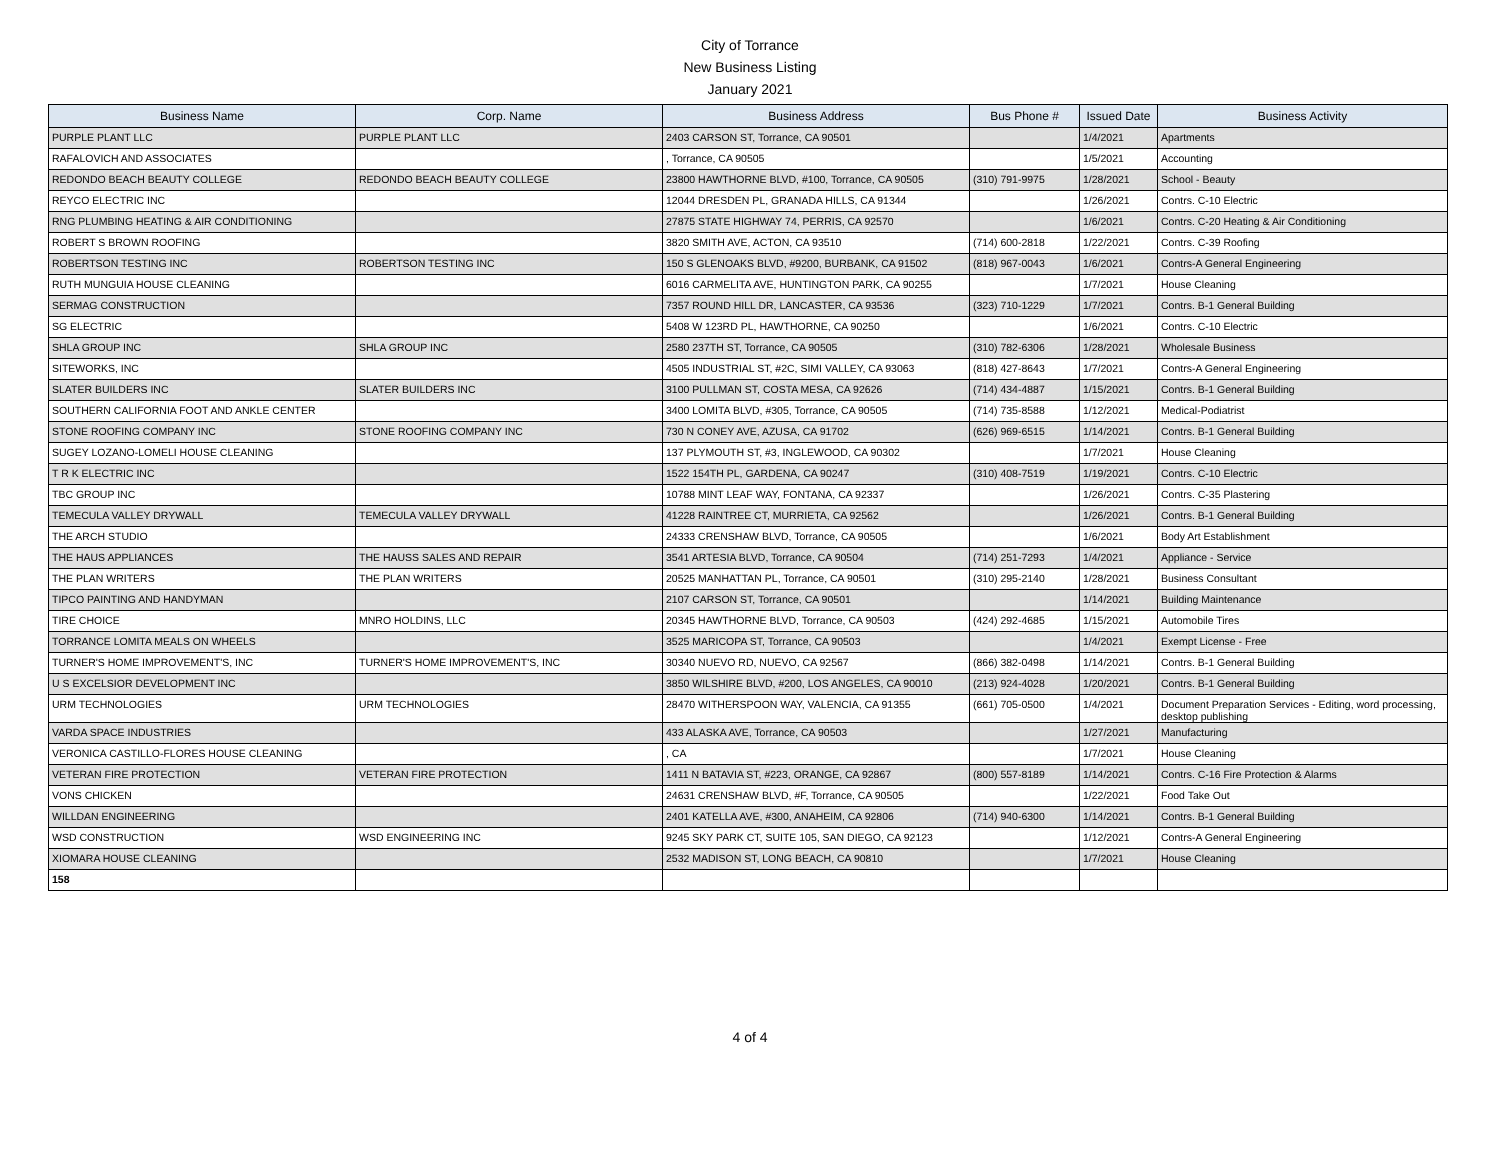City of Torrance
New Business Listing
January 2021
| Business Name | Corp. Name | Business Address | Bus Phone # | Issued Date | Business Activity |
| --- | --- | --- | --- | --- | --- |
| PURPLE PLANT LLC | PURPLE PLANT LLC | 2403 CARSON ST, Torrance, CA 90501 | | 1/4/2021 | Apartments |
| RAFALOVICH AND ASSOCIATES | | , Torrance, CA 90505 | | 1/5/2021 | Accounting |
| REDONDO BEACH BEAUTY COLLEGE | REDONDO BEACH BEAUTY COLLEGE | 23800 HAWTHORNE BLVD, #100, Torrance, CA 90505 | (310) 791-9975 | 1/28/2021 | School - Beauty |
| REYCO ELECTRIC INC | | 12044 DRESDEN PL, GRANADA HILLS, CA 91344 | | 1/26/2021 | Contrs. C-10 Electric |
| RNG PLUMBING HEATING & AIR CONDITIONING | | 27875 STATE HIGHWAY 74, PERRIS, CA 92570 | | 1/6/2021 | Contrs. C-20 Heating & Air Conditioning |
| ROBERT S BROWN ROOFING | | 3820 SMITH AVE, ACTON, CA 93510 | (714) 600-2818 | 1/22/2021 | Contrs. C-39 Roofing |
| ROBERTSON TESTING INC | ROBERTSON TESTING INC | 150 S GLENOAKS BLVD, #9200, BURBANK, CA 91502 | (818) 967-0043 | 1/6/2021 | Contrs-A General Engineering |
| RUTH MUNGUIA HOUSE CLEANING | | 6016 CARMELITA AVE, HUNTINGTON PARK, CA 90255 | | 1/7/2021 | House Cleaning |
| SERMAG CONSTRUCTION | | 7357 ROUND HILL DR, LANCASTER, CA 93536 | (323) 710-1229 | 1/7/2021 | Contrs. B-1 General Building |
| SG ELECTRIC | | 5408 W 123RD PL, HAWTHORNE, CA 90250 | | 1/6/2021 | Contrs. C-10 Electric |
| SHLA GROUP INC | SHLA GROUP INC | 2580 237TH ST, Torrance, CA 90505 | (310) 782-6306 | 1/28/2021 | Wholesale Business |
| SITEWORKS, INC | | 4505 INDUSTRIAL ST, #2C, SIMI VALLEY, CA 93063 | (818) 427-8643 | 1/7/2021 | Contrs-A General Engineering |
| SLATER BUILDERS INC | SLATER BUILDERS INC | 3100 PULLMAN ST, COSTA MESA, CA 92626 | (714) 434-4887 | 1/15/2021 | Contrs. B-1 General Building |
| SOUTHERN CALIFORNIA FOOT AND ANKLE CENTER | | 3400 LOMITA BLVD, #305, Torrance, CA 90505 | (714) 735-8588 | 1/12/2021 | Medical-Podiatrist |
| STONE ROOFING COMPANY INC | STONE ROOFING COMPANY INC | 730 N CONEY AVE, AZUSA, CA 91702 | (626) 969-6515 | 1/14/2021 | Contrs. B-1 General Building |
| SUGEY LOZANO-LOMELI HOUSE CLEANING | | 137 PLYMOUTH ST, #3, INGLEWOOD, CA 90302 | | 1/7/2021 | House Cleaning |
| T R K ELECTRIC INC | | 1522 154TH PL, GARDENA, CA 90247 | (310) 408-7519 | 1/19/2021 | Contrs. C-10 Electric |
| TBC GROUP INC | | 10788 MINT LEAF WAY, FONTANA, CA 92337 | | 1/26/2021 | Contrs. C-35 Plastering |
| TEMECULA VALLEY DRYWALL | TEMECULA VALLEY DRYWALL | 41228 RAINTREE CT, MURRIETA, CA 92562 | | 1/26/2021 | Contrs. B-1 General Building |
| THE ARCH STUDIO | | 24333 CRENSHAW BLVD, Torrance, CA 90505 | | 1/6/2021 | Body Art Establishment |
| THE HAUS APPLIANCES | THE HAUSS SALES AND REPAIR | 3541 ARTESIA BLVD, Torrance, CA 90504 | (714) 251-7293 | 1/4/2021 | Appliance - Service |
| THE PLAN WRITERS | THE PLAN WRITERS | 20525 MANHATTAN PL, Torrance, CA 90501 | (310) 295-2140 | 1/28/2021 | Business Consultant |
| TIPCO PAINTING AND HANDYMAN | | 2107 CARSON ST, Torrance, CA 90501 | | 1/14/2021 | Building Maintenance |
| TIRE CHOICE | MNRO HOLDINS, LLC | 20345 HAWTHORNE BLVD, Torrance, CA 90503 | (424) 292-4685 | 1/15/2021 | Automobile Tires |
| TORRANCE LOMITA MEALS ON WHEELS | | 3525 MARICOPA ST, Torrance, CA 90503 | | 1/4/2021 | Exempt License - Free |
| TURNER'S HOME IMPROVEMENT'S, INC | TURNER'S HOME IMPROVEMENT'S, INC | 30340 NUEVO RD, NUEVO, CA 92567 | (866) 382-0498 | 1/14/2021 | Contrs. B-1 General Building |
| U S EXCELSIOR DEVELOPMENT INC | | 3850 WILSHIRE BLVD, #200, LOS ANGELES, CA 90010 | (213) 924-4028 | 1/20/2021 | Contrs. B-1 General Building |
| URM TECHNOLOGIES | URM TECHNOLOGIES | 28470 WITHERSPOON WAY, VALENCIA, CA 91355 | (661) 705-0500 | 1/4/2021 | Document Preparation Services - Editing, word processing, desktop publishing |
| VARDA SPACE INDUSTRIES | | 433 ALASKA AVE, Torrance, CA 90503 | | 1/27/2021 | Manufacturing |
| VERONICA CASTILLO-FLORES HOUSE CLEANING | | , CA | | 1/7/2021 | House Cleaning |
| VETERAN FIRE PROTECTION | VETERAN FIRE PROTECTION | 1411 N BATAVIA ST, #223, ORANGE, CA 92867 | (800) 557-8189 | 1/14/2021 | Contrs. C-16 Fire Protection & Alarms |
| VONS CHICKEN | | 24631 CRENSHAW BLVD, #F, Torrance, CA 90505 | | 1/22/2021 | Food Take Out |
| WILLDAN ENGINEERING | | 2401 KATELLA AVE, #300, ANAHEIM, CA 92806 | (714) 940-6300 | 1/14/2021 | Contrs. B-1 General Building |
| WSD CONSTRUCTION | WSD ENGINEERING INC | 9245 SKY PARK CT, SUITE 105, SAN DIEGO, CA 92123 | | 1/12/2021 | Contrs-A General Engineering |
| XIOMARA HOUSE CLEANING | | 2532 MADISON ST, LONG BEACH, CA 90810 | | 1/7/2021 | House Cleaning |
| 158 | | | | | |
4 of 4